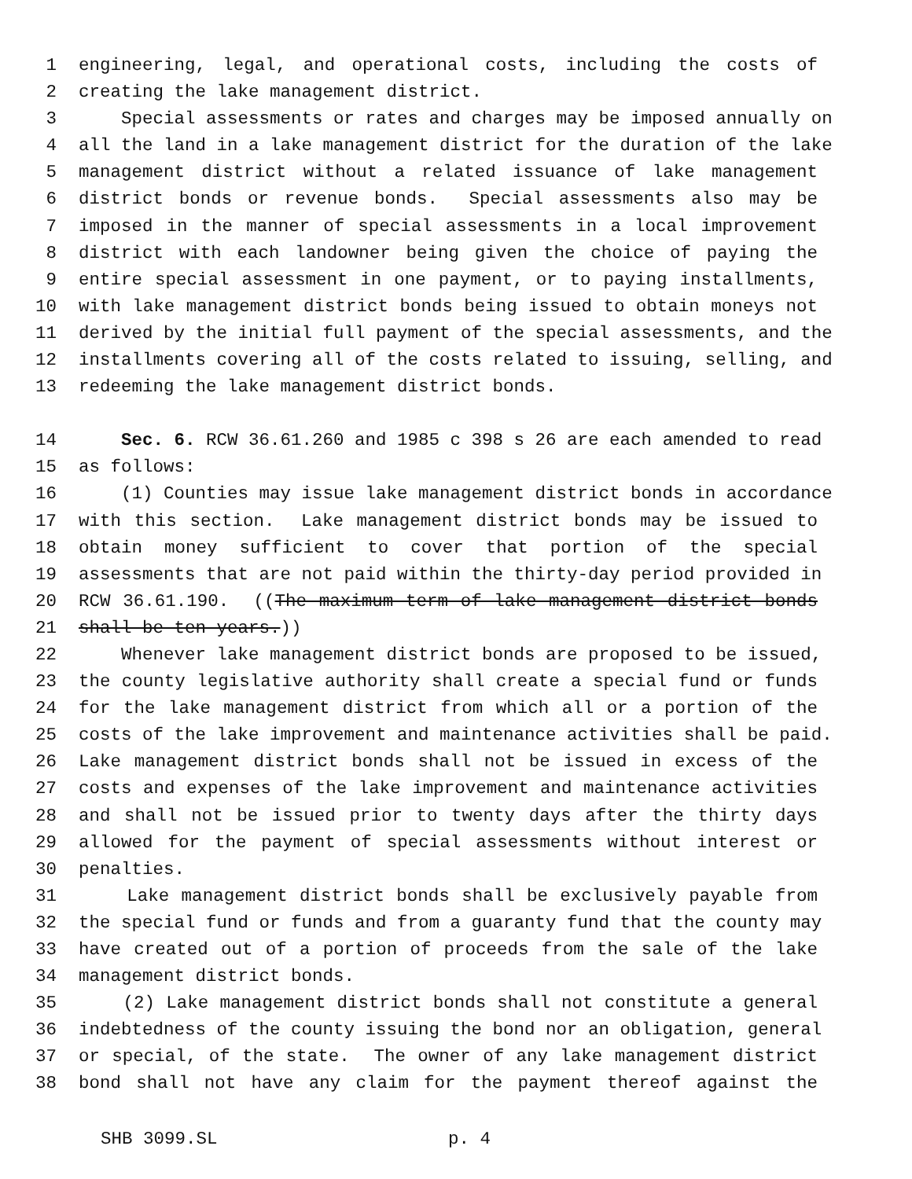1 engineering, legal, and operational costs, including the costs of
2 creating the lake management district.
3 Special assessments or rates and charges may be imposed annually on
4 all the land in a lake management district for the duration of the lake
5 management district without a related issuance of lake management
6 district bonds or revenue bonds. Special assessments also may be
7 imposed in the manner of special assessments in a local improvement
8 district with each landowner being given the choice of paying the
9 entire special assessment in one payment, or to paying installments,
10 with lake management district bonds being issued to obtain moneys not
11 derived by the initial full payment of the special assessments, and the
12 installments covering all of the costs related to issuing, selling, and
13 redeeming the lake management district bonds.
14 Sec. 6. RCW 36.61.260 and 1985 c 398 s 26 are each amended to read
15 as follows:
16 (1) Counties may issue lake management district bonds in accordance
17 with this section. Lake management district bonds may be issued to
18 obtain money sufficient to cover that portion of the special
19 assessments that are not paid within the thirty-day period provided in
20 RCW 36.61.190. ((The maximum term of lake management district bonds
21 shall be ten years.))
22 Whenever lake management district bonds are proposed to be issued,
23 the county legislative authority shall create a special fund or funds
24 for the lake management district from which all or a portion of the
25 costs of the lake improvement and maintenance activities shall be paid.
26 Lake management district bonds shall not be issued in excess of the
27 costs and expenses of the lake improvement and maintenance activities
28 and shall not be issued prior to twenty days after the thirty days
29 allowed for the payment of special assessments without interest or
30 penalties.
31 Lake management district bonds shall be exclusively payable from
32 the special fund or funds and from a guaranty fund that the county may
33 have created out of a portion of proceeds from the sale of the lake
34 management district bonds.
35 (2) Lake management district bonds shall not constitute a general
36 indebtedness of the county issuing the bond nor an obligation, general
37 or special, of the state. The owner of any lake management district
38 bond shall not have any claim for the payment thereof against the
SHB 3099.SL p. 4